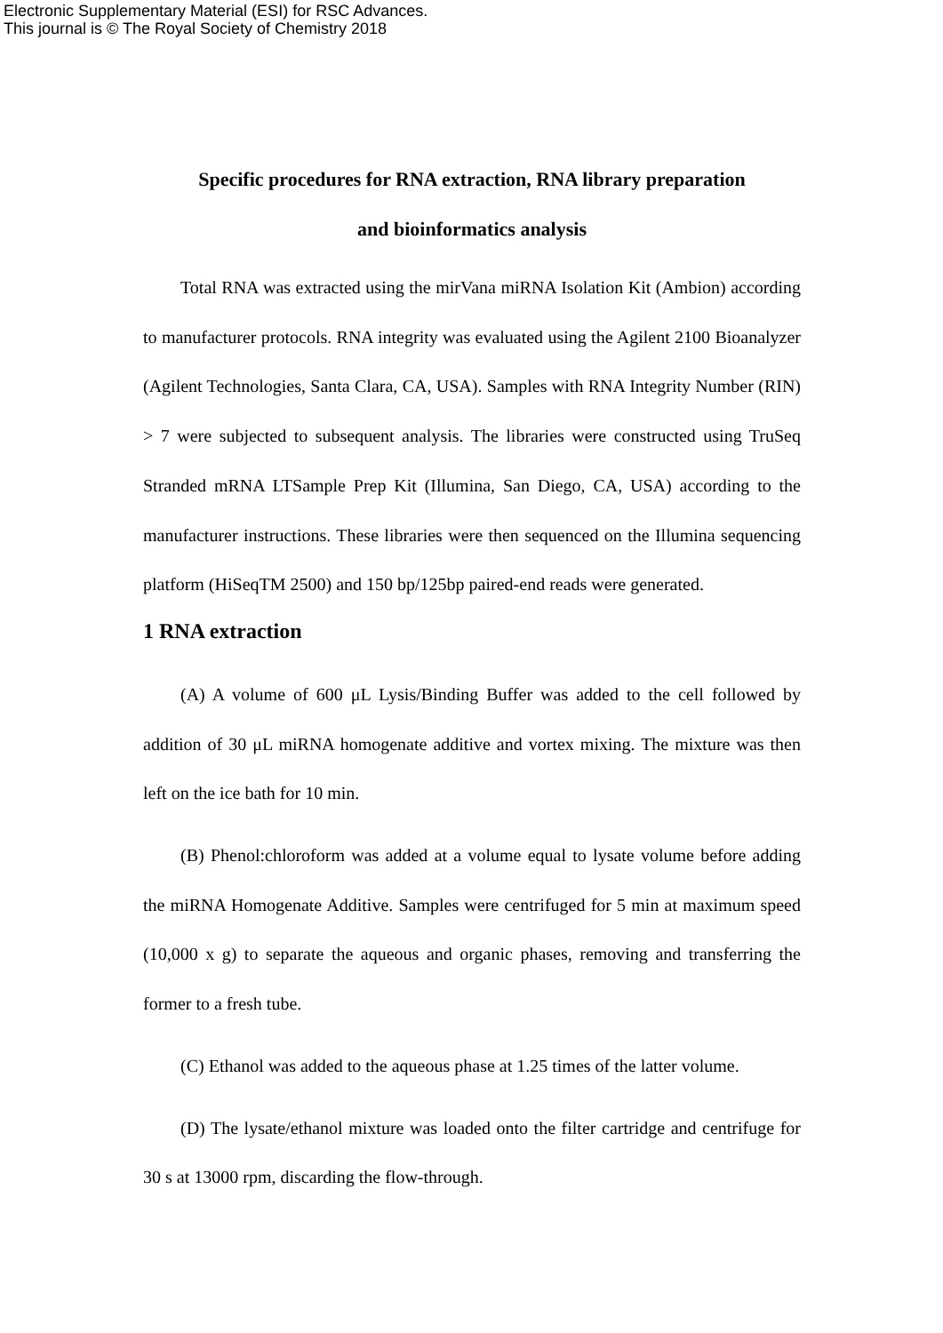Electronic Supplementary Material (ESI) for RSC Advances.
This journal is © The Royal Society of Chemistry 2018
Specific procedures for RNA extraction, RNA library preparation
and bioinformatics analysis
Total RNA was extracted using the mirVana miRNA Isolation Kit (Ambion) according to manufacturer protocols. RNA integrity was evaluated using the Agilent 2100 Bioanalyzer (Agilent Technologies, Santa Clara, CA, USA). Samples with RNA Integrity Number (RIN) > 7 were subjected to subsequent analysis. The libraries were constructed using TruSeq Stranded mRNA LTSample Prep Kit (Illumina, San Diego, CA, USA) according to the manufacturer instructions. These libraries were then sequenced on the Illumina sequencing platform (HiSeqTM 2500) and 150 bp/125bp paired-end reads were generated.
1 RNA extraction
(A) A volume of 600 μL Lysis/Binding Buffer was added to the cell followed by addition of 30 μL miRNA homogenate additive and vortex mixing. The mixture was then left on the ice bath for 10 min.
(B) Phenol:chloroform was added at a volume equal to lysate volume before adding the miRNA Homogenate Additive. Samples were centrifuged for 5 min at maximum speed (10,000 x g) to separate the aqueous and organic phases, removing and transferring the former to a fresh tube.
(C) Ethanol was added to the aqueous phase at 1.25 times of the latter volume.
(D) The lysate/ethanol mixture was loaded onto the filter cartridge and centrifuge for 30 s at 13000 rpm, discarding the flow-through.